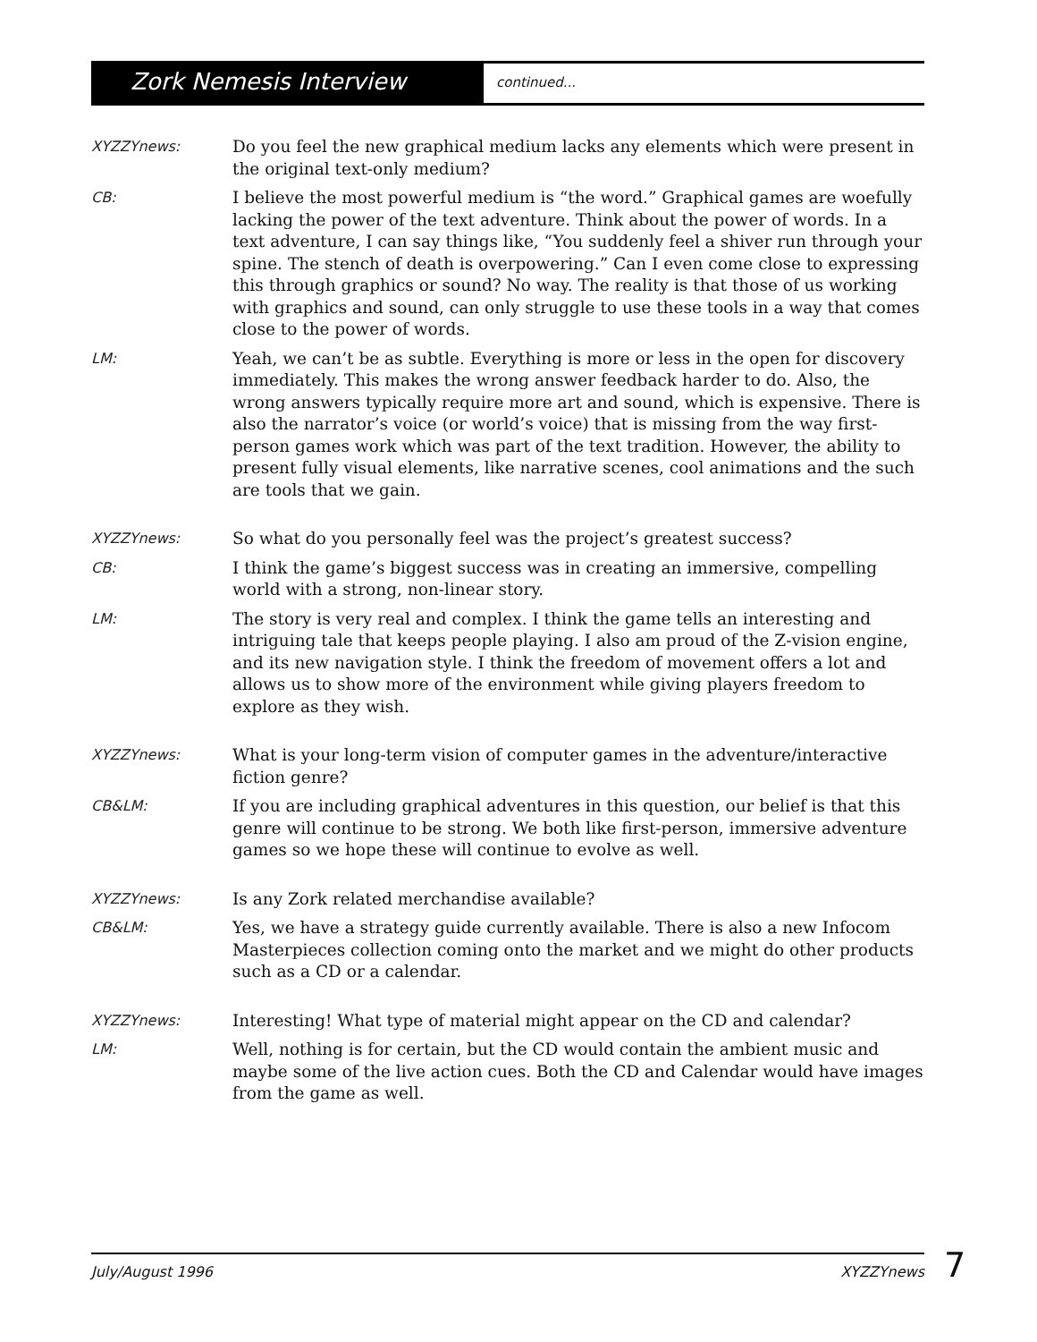Zork Nemesis Interview
continued...
XYZZYnews:
Do you feel the new graphical medium lacks any elements which were present in the original text-only medium?
CB:
I believe the most powerful medium is “the word.” Graphical games are woefully lacking the power of the text adventure. Think about the power of words. In a text adventure, I can say things like, “You suddenly feel a shiver run through your spine. The stench of death is overpowering.” Can I even come close to expressing this through graphics or sound? No way. The reality is that those of us working with graphics and sound, can only struggle to use these tools in a way that comes close to the power of words.
LM:
Yeah, we can’t be as subtle. Everything is more or less in the open for discovery immediately. This makes the wrong answer feedback harder to do. Also, the wrong answers typically require more art and sound, which is expensive. There is also the narrator’s voice (or world’s voice) that is missing from the way first-person games work which was part of the text tradition. However, the ability to present fully visual elements, like narrative scenes, cool animations and the such are tools that we gain.
XYZZYnews:
So what do you personally feel was the project’s greatest success?
CB:
I think the game’s biggest success was in creating an immersive, compelling world with a strong, non-linear story.
LM:
The story is very real and complex. I think the game tells an interesting and intriguing tale that keeps people playing. I also am proud of the Z-vision engine, and its new navigation style. I think the freedom of movement offers a lot and allows us to show more of the environment while giving players freedom to explore as they wish.
XYZZYnews:
What is your long-term vision of computer games in the adventure/interactive fiction genre?
CB&LM:
If you are including graphical adventures in this question, our belief is that this genre will continue to be strong. We both like first-person, immersive adventure games so we hope these will continue to evolve as well.
XYZZYnews:
Is any Zork related merchandise available?
CB&LM:
Yes, we have a strategy guide currently available. There is also a new Infocom Masterpieces collection coming onto the market and we might do other products such as a CD or a calendar.
XYZZYnews:
Interesting! What type of material might appear on the CD and calendar?
LM:
Well, nothing is for certain, but the CD would contain the ambient music and maybe some of the live action cues. Both the CD and Calendar would have images from the game as well.
July/August 1996 XYZZYnews 7